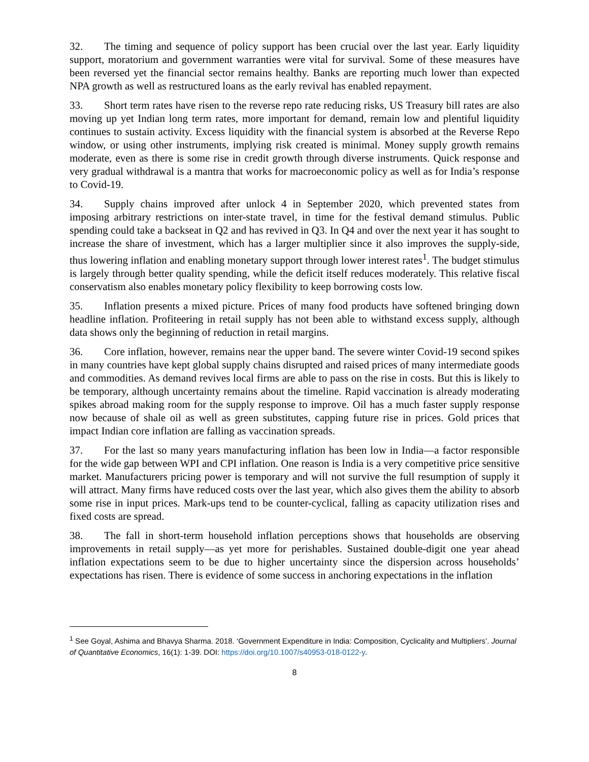32. The timing and sequence of policy support has been crucial over the last year. Early liquidity support, moratorium and government warranties were vital for survival. Some of these measures have been reversed yet the financial sector remains healthy. Banks are reporting much lower than expected NPA growth as well as restructured loans as the early revival has enabled repayment.
33. Short term rates have risen to the reverse repo rate reducing risks, US Treasury bill rates are also moving up yet Indian long term rates, more important for demand, remain low and plentiful liquidity continues to sustain activity. Excess liquidity with the financial system is absorbed at the Reverse Repo window, or using other instruments, implying risk created is minimal. Money supply growth remains moderate, even as there is some rise in credit growth through diverse instruments. Quick response and very gradual withdrawal is a mantra that works for macroeconomic policy as well as for India’s response to Covid-19.
34. Supply chains improved after unlock 4 in September 2020, which prevented states from imposing arbitrary restrictions on inter-state travel, in time for the festival demand stimulus. Public spending could take a backseat in Q2 and has revived in Q3. In Q4 and over the next year it has sought to increase the share of investment, which has a larger multiplier since it also improves the supply-side, thus lowering inflation and enabling monetary support through lower interest rates<sup>1</sup>. The budget stimulus is largely through better quality spending, while the deficit itself reduces moderately. This relative fiscal conservatism also enables monetary policy flexibility to keep borrowing costs low.
35. Inflation presents a mixed picture. Prices of many food products have softened bringing down headline inflation. Profiteering in retail supply has not been able to withstand excess supply, although data shows only the beginning of reduction in retail margins.
36. Core inflation, however, remains near the upper band. The severe winter Covid-19 second spikes in many countries have kept global supply chains disrupted and raised prices of many intermediate goods and commodities. As demand revives local firms are able to pass on the rise in costs. But this is likely to be temporary, although uncertainty remains about the timeline. Rapid vaccination is already moderating spikes abroad making room for the supply response to improve. Oil has a much faster supply response now because of shale oil as well as green substitutes, capping future rise in prices. Gold prices that impact Indian core inflation are falling as vaccination spreads.
37. For the last so many years manufacturing inflation has been low in India—a factor responsible for the wide gap between WPI and CPI inflation. One reason is India is a very competitive price sensitive market. Manufacturers pricing power is temporary and will not survive the full resumption of supply it will attract. Many firms have reduced costs over the last year, which also gives them the ability to absorb some rise in input prices. Mark-ups tend to be counter-cyclical, falling as capacity utilization rises and fixed costs are spread.
38. The fall in short-term household inflation perceptions shows that households are observing improvements in retail supply—as yet more for perishables. Sustained double-digit one year ahead inflation expectations seem to be due to higher uncertainty since the dispersion across households’ expectations has risen. There is evidence of some success in anchoring expectations in the inflation
<sup>1</sup> See Goyal, Ashima and Bhavya Sharma. 2018. ‘Government Expenditure in India: Composition, Cyclicality and Multipliers’. Journal of Quantitative Economics, 16(1): 1-39. DOI: https://doi.org/10.1007/s40953-018-0122-y.
8